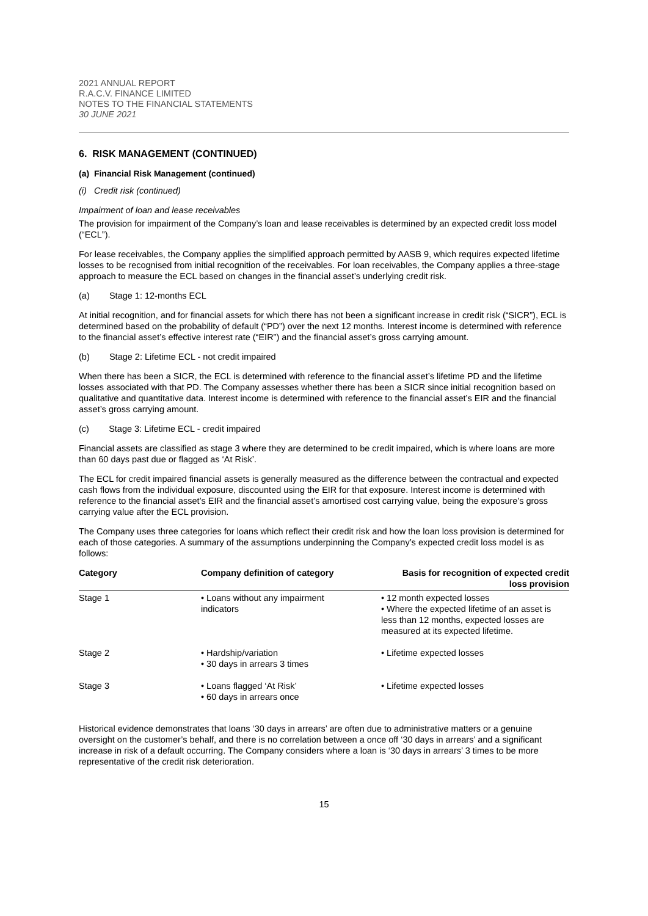2021 ANNUAL REPORT
R.A.C.V. FINANCE LIMITED
NOTES TO THE FINANCIAL STATEMENTS
30 JUNE 2021
6. RISK MANAGEMENT (CONTINUED)
(a) Financial Risk Management (continued)
(i) Credit risk (continued)
Impairment of loan and lease receivables
The provision for impairment of the Company’s loan and lease receivables is determined by an expected credit loss model (“ECL”).
For lease receivables, the Company applies the simplified approach permitted by AASB 9, which requires expected lifetime losses to be recognised from initial recognition of the receivables. For loan receivables, the Company applies a three-stage approach to measure the ECL based on changes in the financial asset’s underlying credit risk.
(a) Stage 1: 12-months ECL
At initial recognition, and for financial assets for which there has not been a significant increase in credit risk (“SICR”), ECL is determined based on the probability of default (“PD”) over the next 12 months. Interest income is determined with reference to the financial asset’s effective interest rate (“EIR”) and the financial asset’s gross carrying amount.
(b) Stage 2: Lifetime ECL - not credit impaired
When there has been a SICR, the ECL is determined with reference to the financial asset’s lifetime PD and the lifetime losses associated with that PD. The Company assesses whether there has been a SICR since initial recognition based on qualitative and quantitative data. Interest income is determined with reference to the financial asset’s EIR and the financial asset’s gross carrying amount.
(c) Stage 3: Lifetime ECL - credit impaired
Financial assets are classified as stage 3 where they are determined to be credit impaired, which is where loans are more than 60 days past due or flagged as ‘At Risk’.
The ECL for credit impaired financial assets is generally measured as the difference between the contractual and expected cash flows from the individual exposure, discounted using the EIR for that exposure. Interest income is determined with reference to the financial asset’s EIR and the financial asset’s amortised cost carrying value, being the exposure's gross carrying value after the ECL provision.
The Company uses three categories for loans which reflect their credit risk and how the loan loss provision is determined for each of those categories. A summary of the assumptions underpinning the Company’s expected credit loss model is as follows:
| Category | Company definition of category | Basis for recognition of expected credit loss provision |
| --- | --- | --- |
| Stage 1 | • Loans without any impairment indicators | • 12 month expected losses • Where the expected lifetime of an asset is less than 12 months, expected losses are measured at its expected lifetime. |
| Stage 2 | • Hardship/variation • 30 days in arrears 3 times | • Lifetime expected losses |
| Stage 3 | • Loans flagged ‘At Risk’ • 60 days in arrears once | • Lifetime expected losses |
Historical evidence demonstrates that loans ‘30 days in arrears’ are often due to administrative matters or a genuine oversight on the customer’s behalf, and there is no correlation between a once off ‘30 days in arrears’ and a significant increase in risk of a default occurring. The Company considers where a loan is ‘30 days in arrears’ 3 times to be more representative of the credit risk deterioration.
15